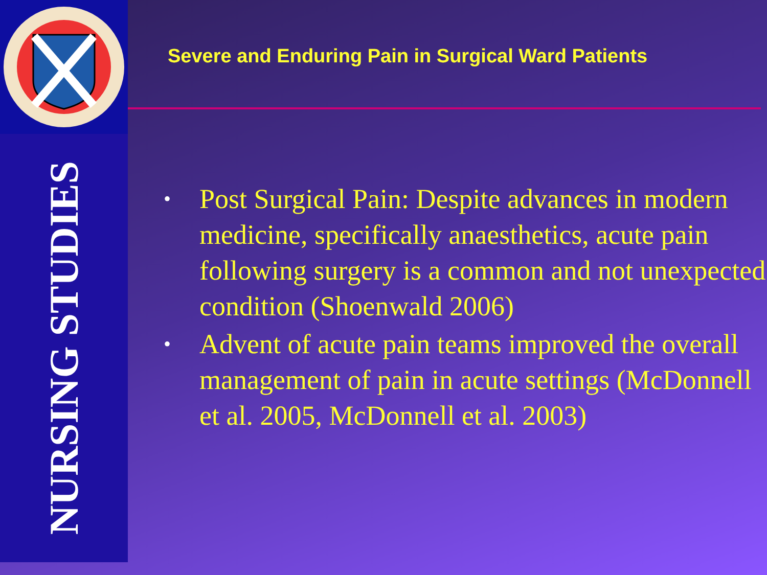NURSING STUDIES
Severe and Enduring Pain in Surgical Ward Patients
• Post Surgical Pain: Despite advances in modern medicine, specifically anaesthetics, acute pain following surgery is a common and not unexpected condition (Shoenwald 2006)
• Advent of acute pain teams improved the overall management of pain in acute settings (McDonnell et al. 2005, McDonnell et al. 2003)